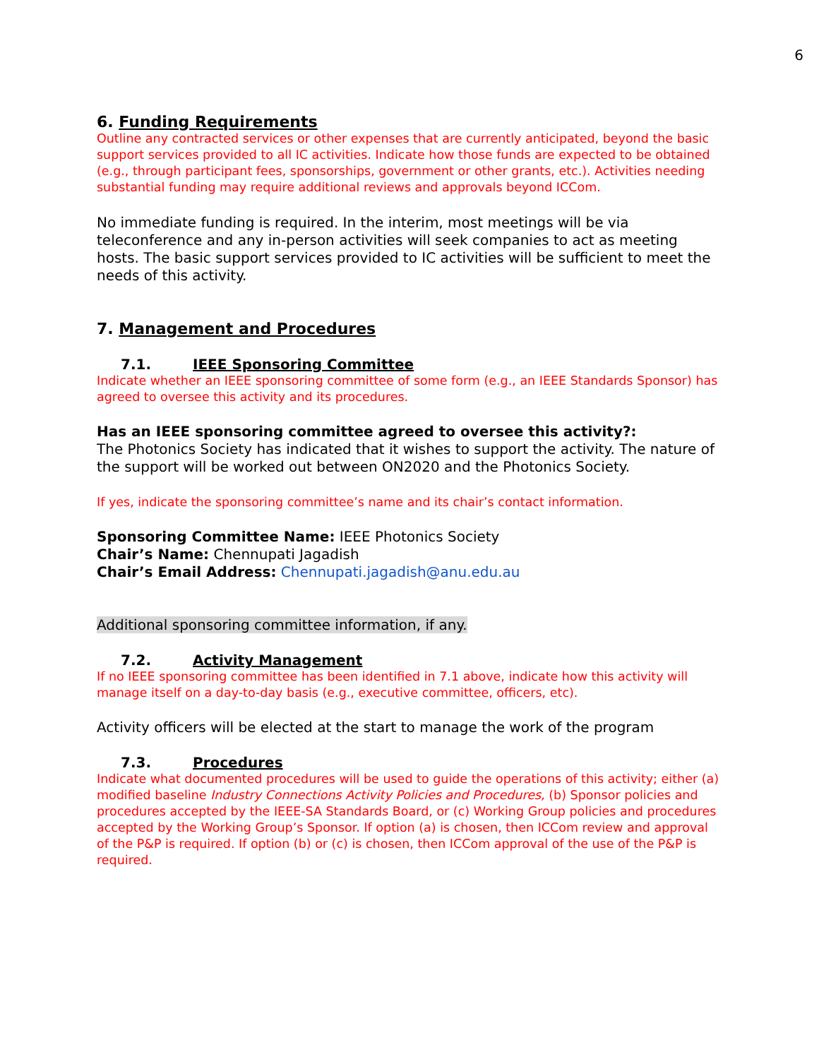6
6. Funding Requirements
Outline any contracted services or other expenses that are currently anticipated, beyond the basic support services provided to all IC activities. Indicate how those funds are expected to be obtained (e.g., through participant fees, sponsorships, government or other grants, etc.). Activities needing substantial funding may require additional reviews and approvals beyond ICCom.
No immediate funding is required. In the interim, most meetings will be via teleconference and any in-person activities will seek companies to act as meeting hosts. The basic support services provided to IC activities will be sufficient to meet the needs of this activity.
7. Management and Procedures
7.1. IEEE Sponsoring Committee
Indicate whether an IEEE sponsoring committee of some form (e.g., an IEEE Standards Sponsor) has agreed to oversee this activity and its procedures.
Has an IEEE sponsoring committee agreed to oversee this activity?:
The Photonics Society has indicated that it wishes to support the activity. The nature of the support will be worked out between ON2020 and the Photonics Society.
If yes, indicate the sponsoring committee’s name and its chair’s contact information.
Sponsoring Committee Name: IEEE Photonics Society
Chair’s Name: Chennupati Jagadish
Chair’s Email Address: Chennupati.jagadish@anu.edu.au
Additional sponsoring committee information, if any.
7.2. Activity Management
If no IEEE sponsoring committee has been identified in 7.1 above, indicate how this activity will manage itself on a day-to-day basis (e.g., executive committee, officers, etc).
Activity officers will be elected at the start to manage the work of the program
7.3. Procedures
Indicate what documented procedures will be used to guide the operations of this activity; either (a) modified baseline Industry Connections Activity Policies and Procedures, (b) Sponsor policies and procedures accepted by the IEEE-SA Standards Board, or (c) Working Group policies and procedures accepted by the Working Group’s Sponsor. If option (a) is chosen, then ICCom review and approval of the P&P is required. If option (b) or (c) is chosen, then ICCom approval of the use of the P&P is required.